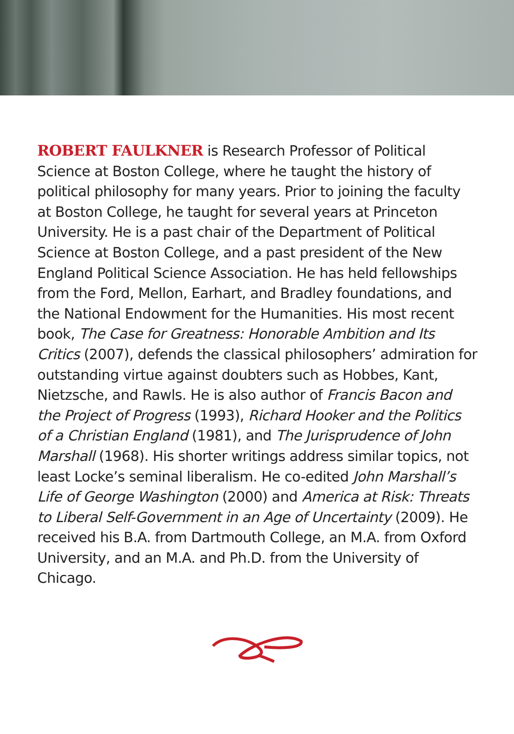ROBERT FAULKNER is Research Professor of Political Science at Boston College, where he taught the history of political philosophy for many years. Prior to joining the faculty at Boston College, he taught for several years at Princeton University. He is a past chair of the Department of Political Science at Boston College, and a past president of the New England Political Science Association. He has held fellowships from the Ford, Mellon, Earhart, and Bradley foundations, and the National Endowment for the Humanities. His most recent book, The Case for Greatness: Honorable Ambition and Its Critics (2007), defends the classical philosophers’ admiration for outstanding virtue against doubters such as Hobbes, Kant, Nietzsche, and Rawls. He is also author of Francis Bacon and the Project of Progress (1993), Richard Hooker and the Politics of a Christian England (1981), and The Jurisprudence of John Marshall (1968). His shorter writings address similar topics, not least Locke’s seminal liberalism. He co-edited John Marshall’s Life of George Washington (2000) and America at Risk: Threats to Liberal Self-Government in an Age of Uncertainty (2009). He received his B.A. from Dartmouth College, an M.A. from Oxford University, and an M.A. and Ph.D. from the University of Chicago.